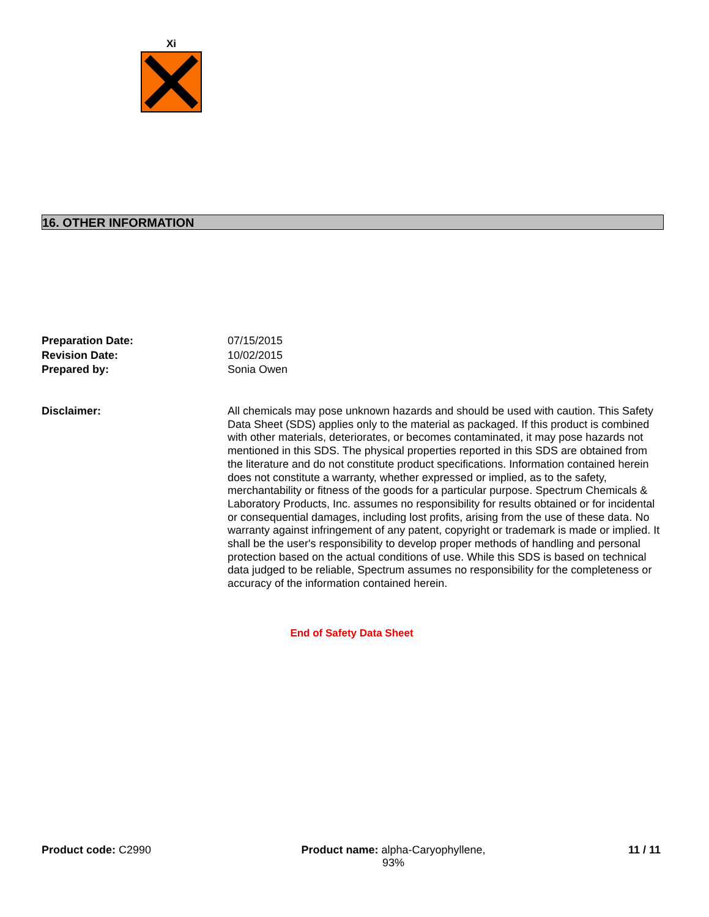Xi
16. OTHER INFORMATION
Preparation Date:
Revision Date:
Prepared by:
07/15/2015
10/02/2015
Sonia Owen
Disclaimer: All chemicals may pose unknown hazards and should be used with caution. This Safety Data Sheet (SDS) applies only to the material as packaged. If this product is combined with other materials, deteriorates, or becomes contaminated, it may pose hazards not mentioned in this SDS. The physical properties reported in this SDS are obtained from the literature and do not constitute product specifications. Information contained herein does not constitute a warranty, whether expressed or implied, as to the safety, merchantability or fitness of the goods for a particular purpose. Spectrum Chemicals & Laboratory Products, Inc. assumes no responsibility for results obtained or for incidental or consequential damages, including lost profits, arising from the use of these data. No warranty against infringement of any patent, copyright or trademark is made or implied. It shall be the user's responsibility to develop proper methods of handling and personal protection based on the actual conditions of use. While this SDS is based on technical data judged to be reliable, Spectrum assumes no responsibility for the completeness or accuracy of the information contained herein.
End of Safety Data Sheet
Product code: C2990 Product name: alpha-Caryophyllene,
93%
11 / 11